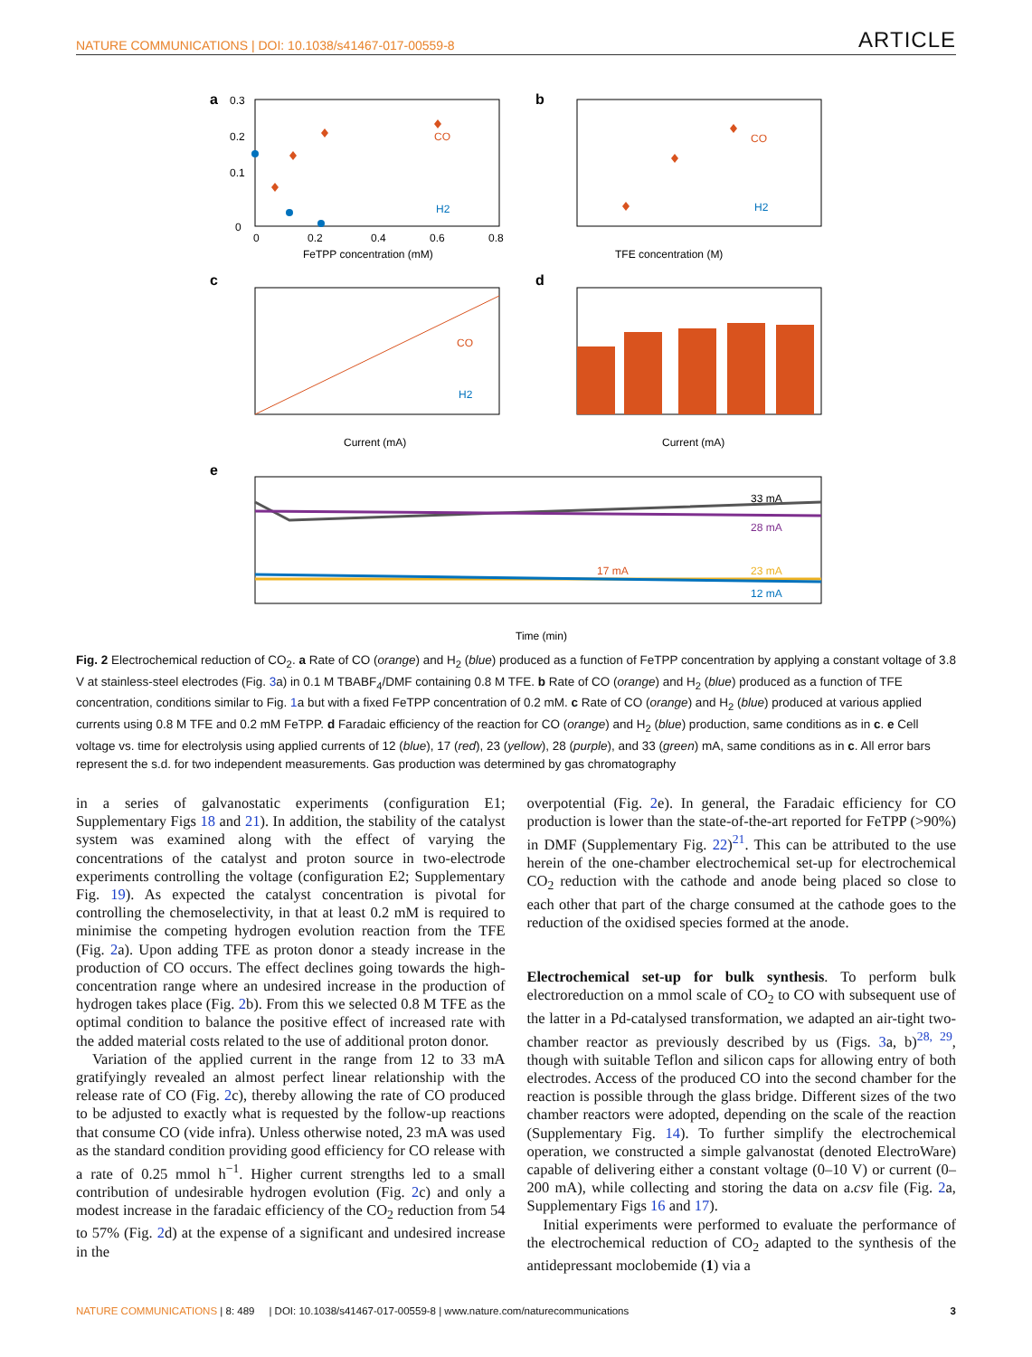NATURE COMMUNICATIONS | DOI: 10.1038/s41467-017-00559-8 ARTICLE
a
0
0.1
0.2
0.3
0
0.2
0.4
0.6
0.8
FeTPP concentration (mM)
CO
H2
b
TFE concentration (M)
CO
H2
c
Current (mA)
CO
H2
d
Current (mA)
e
33 mA
28 mA
17 mA
23 mA
12 mA
Time (min)
Fig. 2 Electrochemical reduction of CO<sub>2</sub>. a Rate of CO (orange) and H<sub>2</sub> (blue) produced as a function of FeTPP concentration by applying a constant voltage of 3.8 V at stainless-steel electrodes (Fig. 3a) in 0.1 M TBABF<sub>4</sub>/DMF containing 0.8 M TFE. b Rate of CO (orange) and H<sub>2</sub> (blue) produced as a function of TFE concentration, conditions similar to Fig. 1a but with a fixed FeTPP concentration of 0.2 mM. c Rate of CO (orange) and H<sub>2</sub> (blue) produced at various applied currents using 0.8 M TFE and 0.2 mM FeTPP. d Faradaic efficiency of the reaction for CO (orange) and H<sub>2</sub> (blue) production, same conditions as in c. e Cell voltage vs. time for electrolysis using applied currents of 12 (blue), 17 (red), 23 (yellow), 28 (purple), and 33 (green) mA, same conditions as in c. All error bars represent the s.d. for two independent measurements. Gas production was determined by gas chromatography
in a series of galvanostatic experiments (configuration E1; Supplementary Figs 18 and 21). In addition, the stability of the catalyst system was examined along with the effect of varying the concentrations of the catalyst and proton source in two-electrode experiments controlling the voltage (configuration E2; Supplementary Fig. 19). As expected the catalyst concentration is pivotal for controlling the chemoselectivity, in that at least 0.2 mM is required to minimise the competing hydrogen evolution reaction from the TFE (Fig. 2a). Upon adding TFE as proton donor a steady increase in the production of CO occurs. The effect declines going towards the high-concentration range where an undesired increase in the production of hydrogen takes place (Fig. 2b). From this we selected 0.8 M TFE as the optimal condition to balance the positive effect of increased rate with the added material costs related to the use of additional proton donor.
Variation of the applied current in the range from 12 to 33 mA gratifyingly revealed an almost perfect linear relationship with the release rate of CO (Fig. 2c), thereby allowing the rate of CO produced to be adjusted to exactly what is requested by the follow-up reactions that consume CO (vide infra). Unless otherwise noted, 23 mA was used as the standard condition providing good efficiency for CO release with a rate of 0.25 mmol h<sup>−1</sup>. Higher current strengths led to a small contribution of undesirable hydrogen evolution (Fig. 2c) and only a modest increase in the faradaic efficiency of the CO<sub>2</sub> reduction from 54 to 57% (Fig. 2d) at the expense of a significant and undesired increase in the
overpotential (Fig. 2e). In general, the Faradaic efficiency for CO production is lower than the state-of-the-art reported for FeTPP (>90%) in DMF (Supplementary Fig. 22)<sup>21</sup>. This can be attributed to the use herein of the one-chamber electrochemical set-up for electrochemical CO<sub>2</sub> reduction with the cathode and anode being placed so close to each other that part of the charge consumed at the cathode goes to the reduction of the oxidised species formed at the anode.
Electrochemical set-up for bulk synthesis. To perform bulk electroreduction on a mmol scale of CO<sub>2</sub> to CO with subsequent use of the latter in a Pd-catalysed transformation, we adapted an air-tight two-chamber reactor as previously described by us (Figs. 3a, b)<sup>28, 29</sup>, though with suitable Teflon and silicon caps for allowing entry of both electrodes. Access of the produced CO into the second chamber for the reaction is possible through the glass bridge. Different sizes of the two chamber reactors were adopted, depending on the scale of the reaction (Supplementary Fig. 14). To further simplify the electrochemical operation, we constructed a simple galvanostat (denoted ElectroWare) capable of delivering either a constant voltage (0–10 V) or current (0–200 mA), while collecting and storing the data on a.csv file (Fig. 2a, Supplementary Figs 16 and 17).
Initial experiments were performed to evaluate the performance of the electrochemical reduction of CO<sub>2</sub> adapted to the synthesis of the antidepressant moclobemide (1) via a
NATURE COMMUNICATIONS | 8: 489 | DOI: 10.1038/s41467-017-00559-8 | www.nature.com/naturecommunications 3